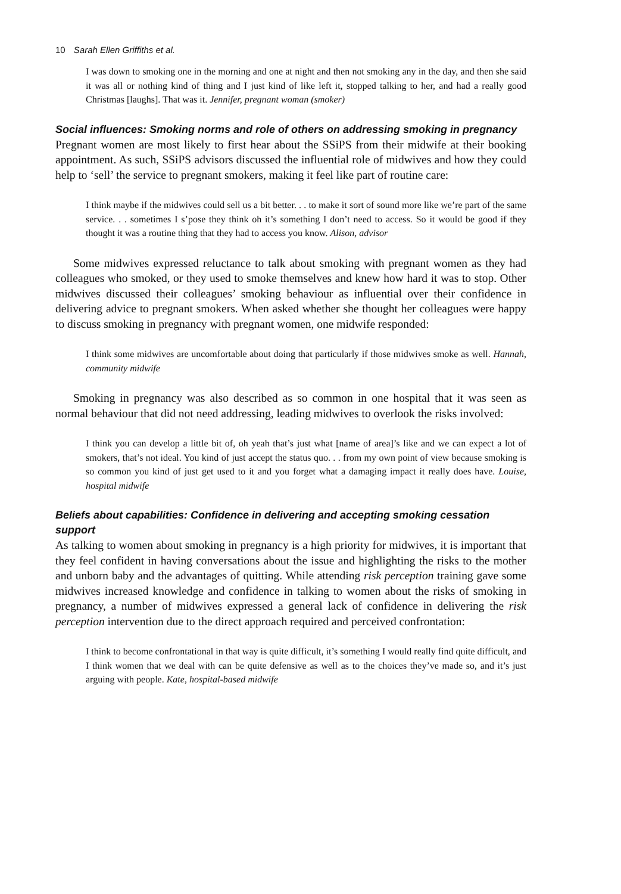10 Sarah Ellen Griffiths et al.
I was down to smoking one in the morning and one at night and then not smoking any in the day, and then she said it was all or nothing kind of thing and I just kind of like left it, stopped talking to her, and had a really good Christmas [laughs]. That was it. Jennifer, pregnant woman (smoker)
Social influences: Smoking norms and role of others on addressing smoking in pregnancy
Pregnant women are most likely to first hear about the SSiPS from their midwife at their booking appointment. As such, SSiPS advisors discussed the influential role of midwives and how they could help to ‘sell’ the service to pregnant smokers, making it feel like part of routine care:
I think maybe if the midwives could sell us a bit better. . . to make it sort of sound more like we’re part of the same service. . . sometimes I s’pose they think oh it’s something I don’t need to access. So it would be good if they thought it was a routine thing that they had to access you know. Alison, advisor
Some midwives expressed reluctance to talk about smoking with pregnant women as they had colleagues who smoked, or they used to smoke themselves and knew how hard it was to stop. Other midwives discussed their colleagues’ smoking behaviour as influential over their confidence in delivering advice to pregnant smokers. When asked whether she thought her colleagues were happy to discuss smoking in pregnancy with pregnant women, one midwife responded:
I think some midwives are uncomfortable about doing that particularly if those midwives smoke as well. Hannah, community midwife
Smoking in pregnancy was also described as so common in one hospital that it was seen as normal behaviour that did not need addressing, leading midwives to overlook the risks involved:
I think you can develop a little bit of, oh yeah that’s just what [name of area]’s like and we can expect a lot of smokers, that’s not ideal. You kind of just accept the status quo. . . from my own point of view because smoking is so common you kind of just get used to it and you forget what a damaging impact it really does have. Louise, hospital midwife
Beliefs about capabilities: Confidence in delivering and accepting smoking cessation support
As talking to women about smoking in pregnancy is a high priority for midwives, it is important that they feel confident in having conversations about the issue and highlighting the risks to the mother and unborn baby and the advantages of quitting. While attending risk perception training gave some midwives increased knowledge and confidence in talking to women about the risks of smoking in pregnancy, a number of midwives expressed a general lack of confidence in delivering the risk perception intervention due to the direct approach required and perceived confrontation:
I think to become confrontational in that way is quite difficult, it’s something I would really find quite difficult, and I think women that we deal with can be quite defensive as well as to the choices they’ve made so, and it’s just arguing with people. Kate, hospital-based midwife